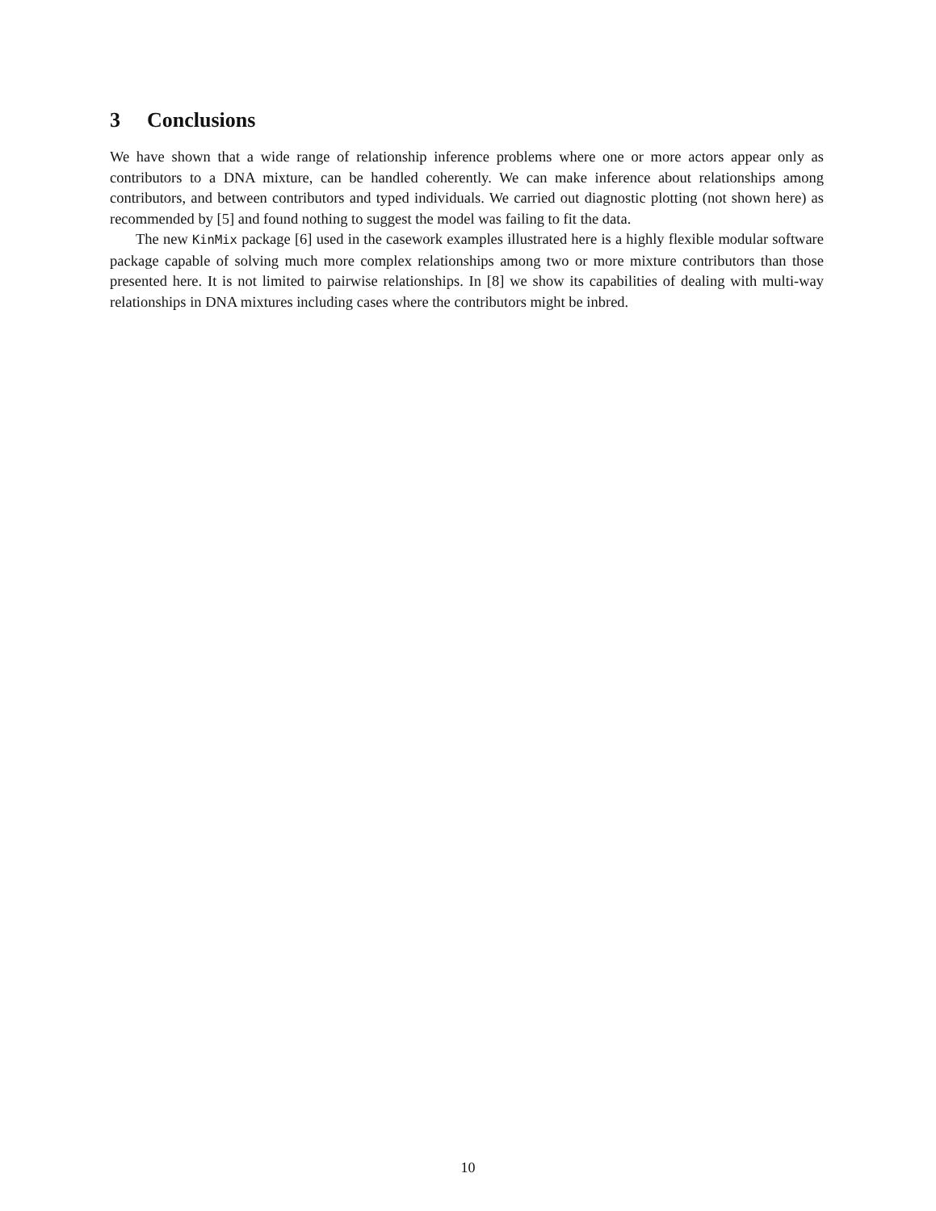3 Conclusions
We have shown that a wide range of relationship inference problems where one or more actors appear only as contributors to a DNA mixture, can be handled coherently. We can make inference about relationships among contributors, and between contributors and typed individuals. We carried out diagnostic plotting (not shown here) as recommended by [5] and found nothing to suggest the model was failing to fit the data.
The new KinMix package [6] used in the casework examples illustrated here is a highly flexible modular software package capable of solving much more complex relationships among two or more mixture contributors than those presented here. It is not limited to pairwise relationships. In [8] we show its capabilities of dealing with multi-way relationships in DNA mixtures including cases where the contributors might be inbred.
10